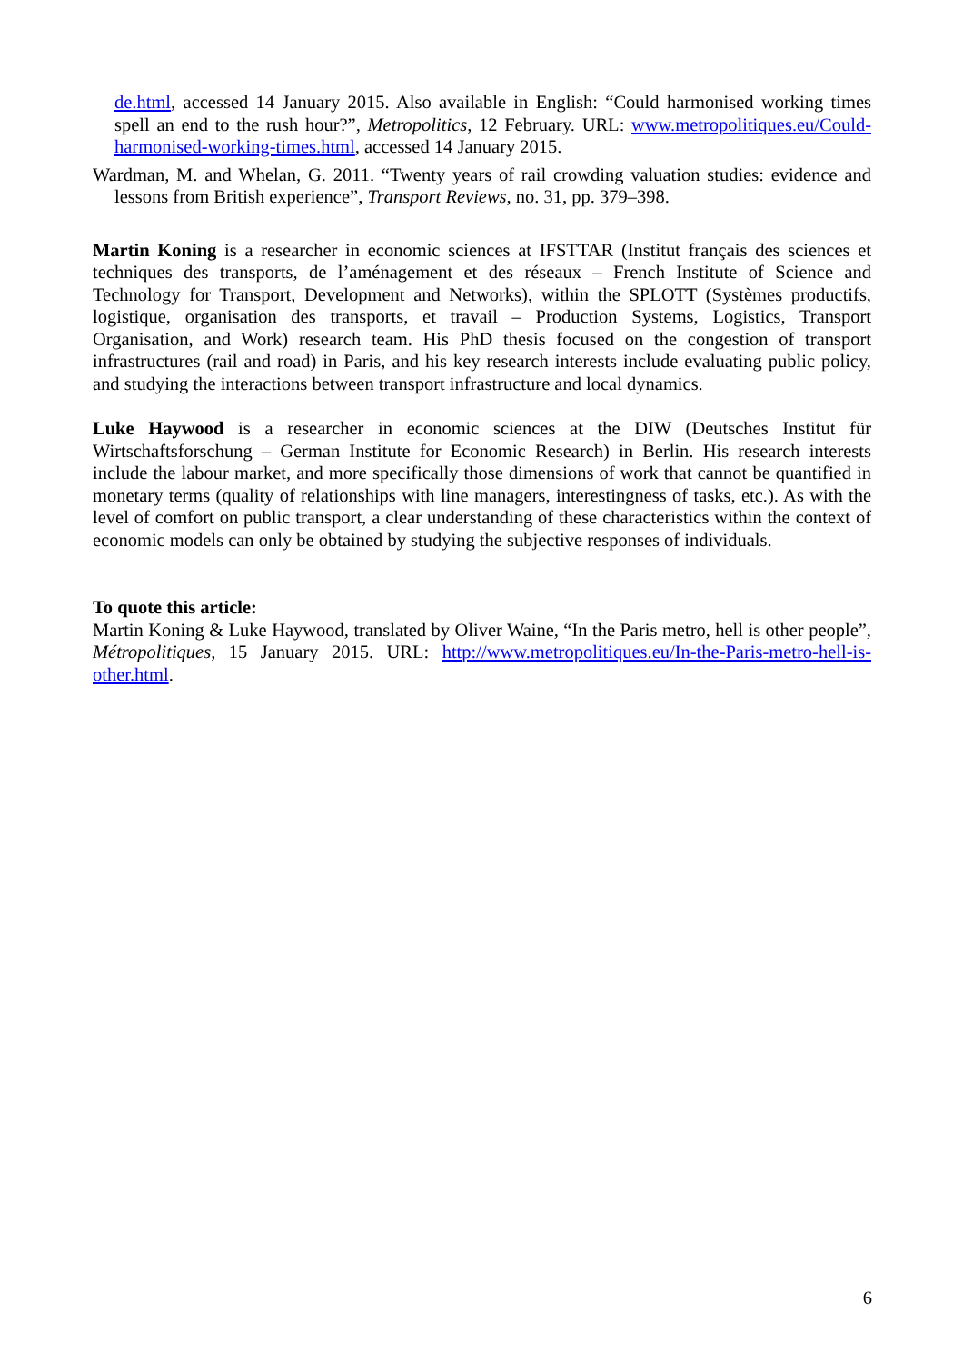de.html, accessed 14 January 2015. Also available in English: “Could harmonised working times spell an end to the rush hour?”, Metropolitics, 12 February. URL: www.metropolitiques.eu/Could-harmonised-working-times.html, accessed 14 January 2015.
Wardman, M. and Whelan, G. 2011. “Twenty years of rail crowding valuation studies: evidence and lessons from British experience”, Transport Reviews, no. 31, pp. 379–398.
Martin Koning is a researcher in economic sciences at IFSTTAR (Institut français des sciences et techniques des transports, de l’aménagement et des réseaux – French Institute of Science and Technology for Transport, Development and Networks), within the SPLOTT (Systèmes productifs, logistique, organisation des transports, et travail – Production Systems, Logistics, Transport Organisation, and Work) research team. His PhD thesis focused on the congestion of transport infrastructures (rail and road) in Paris, and his key research interests include evaluating public policy, and studying the interactions between transport infrastructure and local dynamics.
Luke Haywood is a researcher in economic sciences at the DIW (Deutsches Institut für Wirtschaftsforschung – German Institute for Economic Research) in Berlin. His research interests include the labour market, and more specifically those dimensions of work that cannot be quantified in monetary terms (quality of relationships with line managers, interestingness of tasks, etc.). As with the level of comfort on public transport, a clear understanding of these characteristics within the context of economic models can only be obtained by studying the subjective responses of individuals.
To quote this article:
Martin Koning & Luke Haywood, translated by Oliver Waine, “In the Paris metro, hell is other people”, Métropolitiques, 15 January 2015. URL: http://www.metropolitiques.eu/In-the-Paris-metro-hell-is-other.html.
6